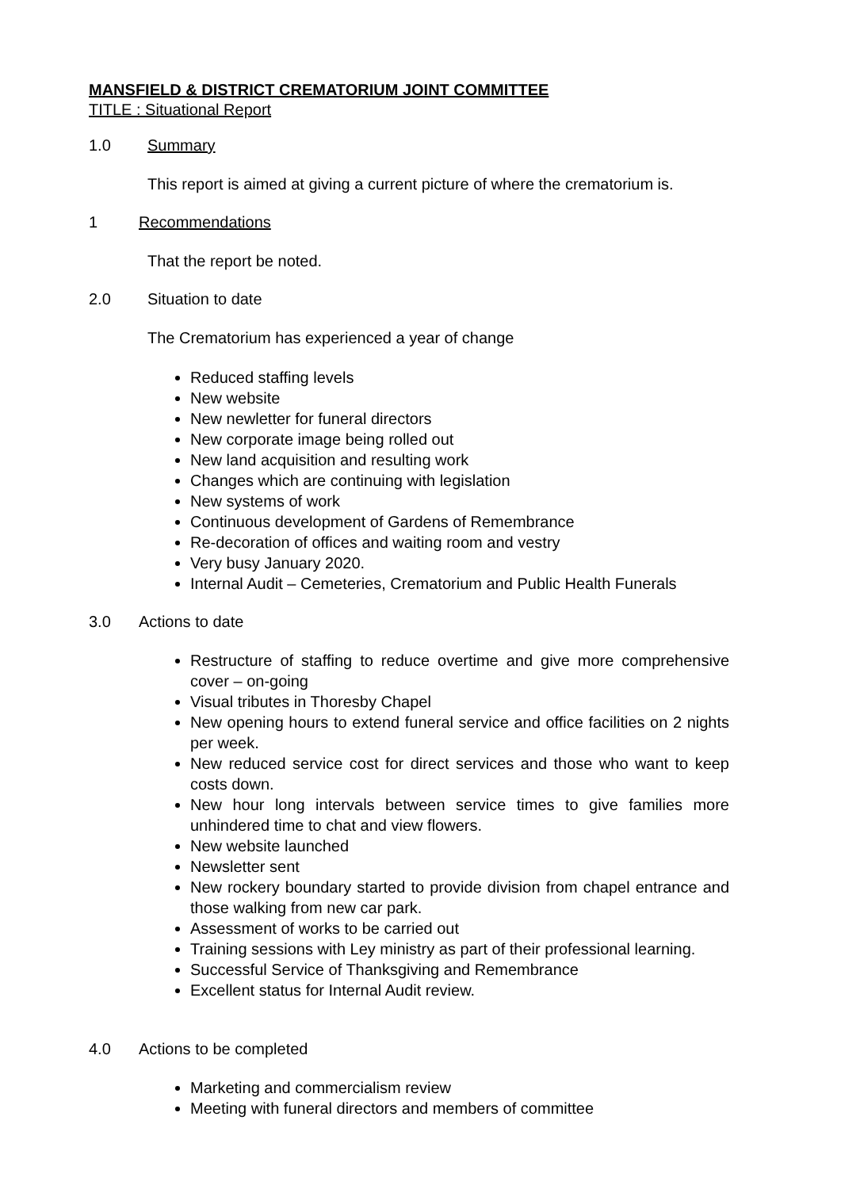MANSFIELD & DISTRICT CREMATORIUM JOINT COMMITTEE
TITLE : Situational Report
1.0 Summary
This report is aimed at giving a current picture of where the crematorium is.
1 Recommendations
That the report be noted.
2.0 Situation to date
The Crematorium has experienced a year of change
Reduced staffing levels
New website
New newletter for funeral directors
New corporate image being rolled out
New land acquisition and resulting work
Changes which are continuing with legislation
New systems of work
Continuous development of Gardens of Remembrance
Re-decoration of offices and waiting room and vestry
Very busy January 2020.
Internal Audit – Cemeteries, Crematorium and Public Health Funerals
3.0 Actions to date
Restructure of staffing to reduce overtime and give more comprehensive cover – on-going
Visual tributes in Thoresby Chapel
New opening hours to extend funeral service and office facilities on 2 nights per week.
New reduced service cost for direct services and those who want to keep costs down.
New hour long intervals between service times to give families more unhindered time to chat and view flowers.
New website launched
Newsletter sent
New rockery boundary started to provide division from chapel entrance and those walking from new car park.
Assessment of works to be carried out
Training sessions with Ley ministry as part of their professional learning.
Successful Service of Thanksgiving and Remembrance
Excellent status for Internal Audit review.
4.0 Actions to be completed
Marketing and commercialism review
Meeting with funeral directors and members of committee